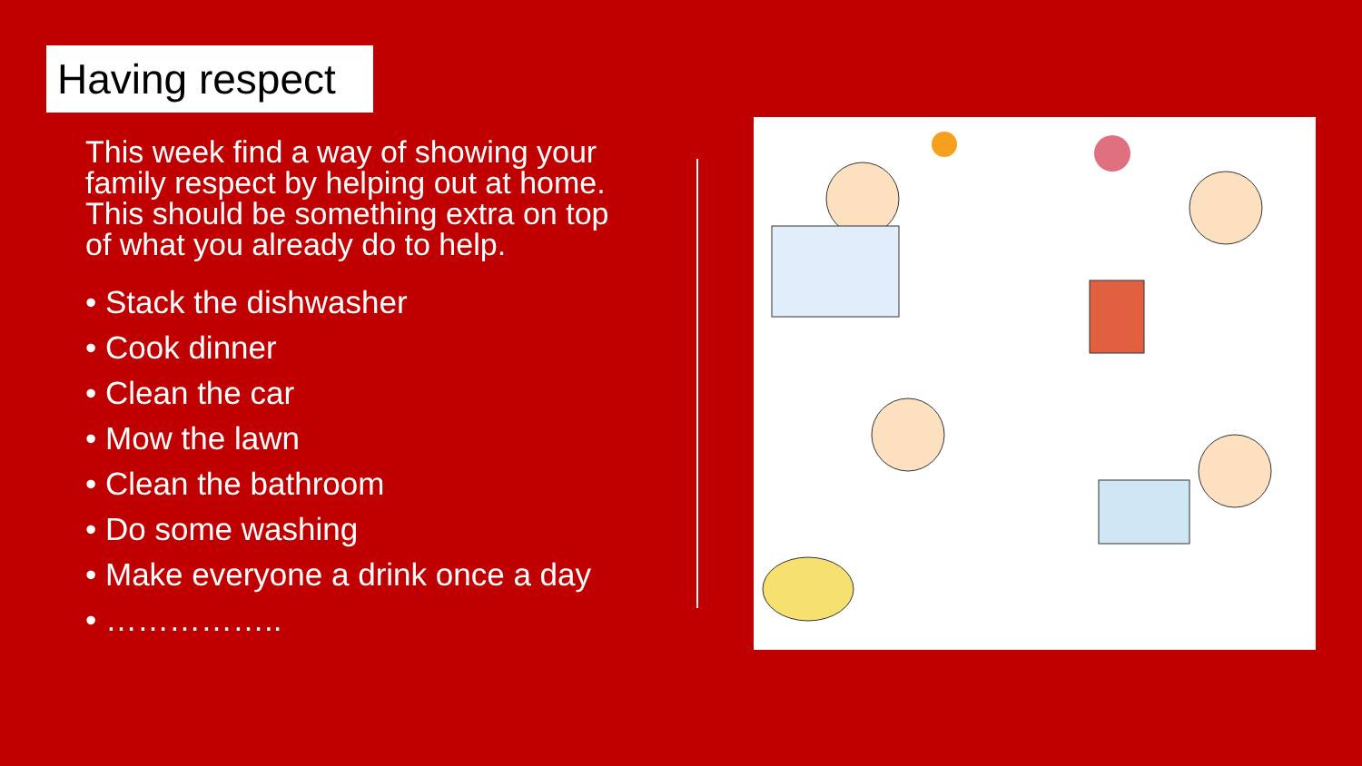Having respect
This week find a way of showing your family respect by helping out at home. This should be something extra on top of what you already do to help.
• Stack the dishwasher
• Cook dinner
• Clean the car
• Mow the lawn
• Clean the bathroom
• Do some washing
• Make everyone a drink once a day
• ……………..